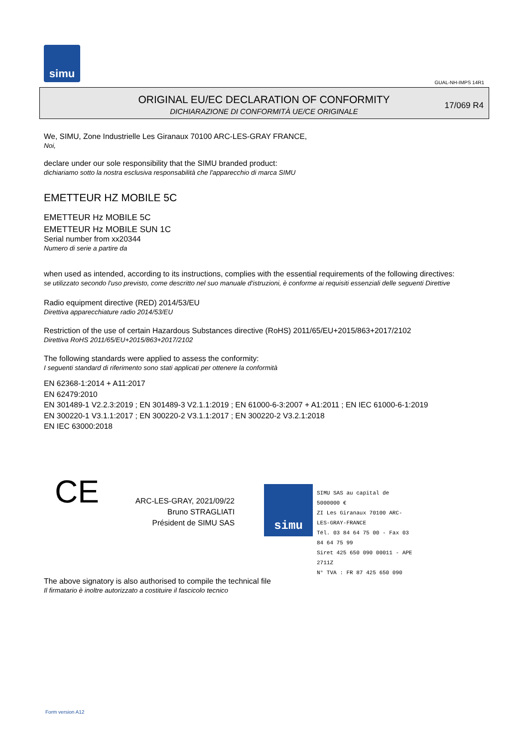simu
GUAL-NH-IMPS 14R1
ORIGINAL EU/EC DECLARATION OF CONFORMITY
DICHIARAZIONE DI CONFORMITÀ UE/CE ORIGINALE
17/069 R4
We, SIMU, Zone Industrielle Les Giranaux 70100 ARC-LES-GRAY FRANCE,
Noi,
declare under our sole responsibility that the SIMU branded product:
dichiariamo sotto la nostra esclusiva responsabilità che l'apparecchio di marca SIMU
EMETTEUR HZ MOBILE 5C
EMETTEUR Hz MOBILE 5C
EMETTEUR Hz MOBILE SUN 1C
Serial number from xx20344
Numero di serie a partire da
when used as intended, according to its instructions, complies with the essential requirements of the following directives:
se utilizzato secondo l'uso previsto, come descritto nel suo manuale d'istruzioni, è conforme ai requisiti essenziali delle seguenti Direttive
Radio equipment directive (RED) 2014/53/EU
Direttiva apparecchiature radio 2014/53/EU
Restriction of the use of certain Hazardous Substances directive (RoHS) 2011/65/EU+2015/863+2017/2102
Direttiva RoHS 2011/65/EU+2015/863+2017/2102
The following standards were applied to assess the conformity:
I seguenti standard di riferimento sono stati applicati per ottenere la conformità
EN 62368-1:2014 + A11:2017
EN 62479:2010
EN 301489-1 V2.2.3:2019 ; EN 301489-3 V2.1.1:2019 ; EN 61000-6-3:2007 + A1:2011 ; EN IEC 61000-6-1:2019
EN 300220-1 V3.1.1:2017 ; EN 300220-2 V3.1.1:2017 ; EN 300220-2 V3.2.1:2018
EN IEC 63000:2018
CE
ARC-LES-GRAY, 2021/09/22
Bruno STRAGLIATI
Président de SIMU SAS
simu
SIMU SAS au capital de 5000000 €
ZI Les Giranaux 70100 ARC-LES-GRAY-FRANCE
Tél. 03 84 64 75 00 - Fax 03 84 64 75 99
Siret 425 650 090 00011 - APE 2711Z
N° TVA : FR 87 425 650 090
The above signatory is also authorised to compile the technical file
Il firmatario è inoltre autorizzato a costituire il fascicolo tecnico
Form version A12